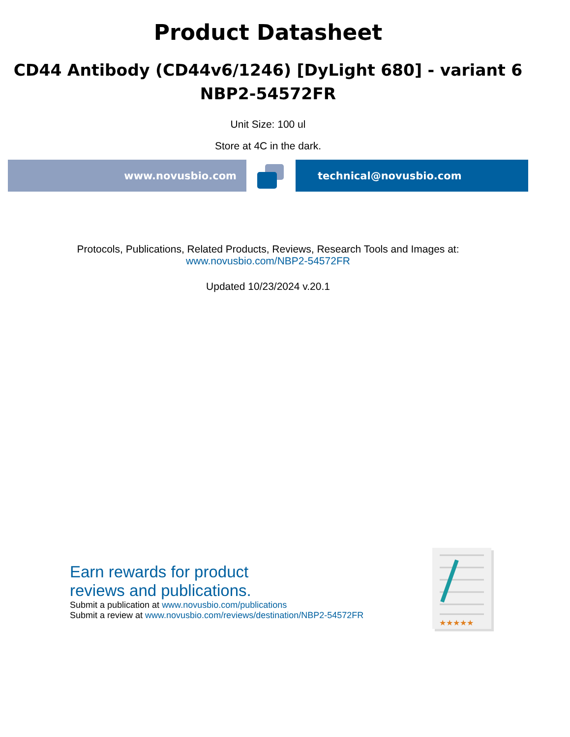Product Datasheet
CD44 Antibody (CD44v6/1246) [DyLight 680] - variant 6
NBP2-54572FR
Unit Size: 100 ul
Store at 4C in the dark.
www.novusbio.com technical@novusbio.com
Protocols, Publications, Related Products, Reviews, Research Tools and Images at:
www.novusbio.com/NBP2-54572FR
Updated 10/23/2024 v.20.1
Earn rewards for product
reviews and publications.
Submit a publication at www.novusbio.com/publications
Submit a review at www.novusbio.com/reviews/destination/NBP2-54572FR
★★★★★